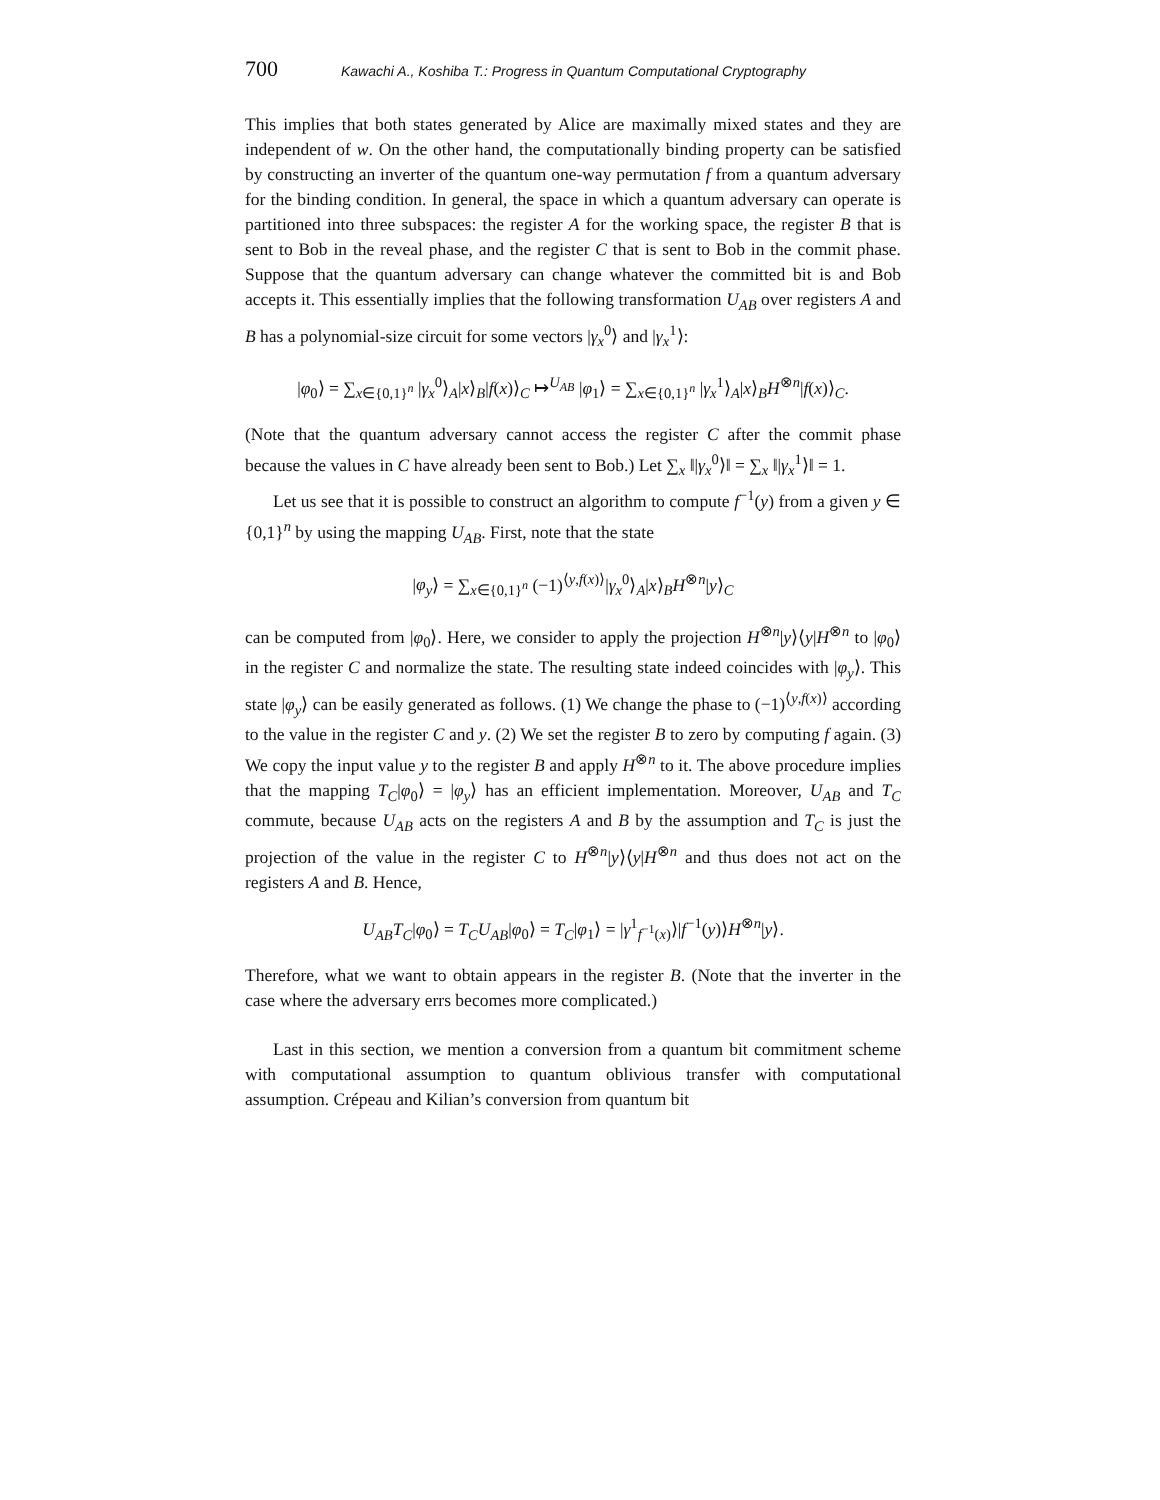700 Kawachi A., Koshiba T.: Progress in Quantum Computational Cryptography
This implies that both states generated by Alice are maximally mixed states and they are independent of w. On the other hand, the computationally binding property can be satisfied by constructing an inverter of the quantum one-way permutation f from a quantum adversary for the binding condition. In general, the space in which a quantum adversary can operate is partitioned into three subspaces: the register A for the working space, the register B that is sent to Bob in the reveal phase, and the register C that is sent to Bob in the commit phase. Suppose that the quantum adversary can change whatever the committed bit is and Bob accepts it. This essentially implies that the following transformation U<sub>AB</sub> over registers A and B has a polynomial-size circuit for some vectors |γ<sub>x</sub><sup>0</sup>⟩ and |γ<sub>x</sub><sup>1</sup>⟩:
|φ<sub>0</sub>⟩ = ∑<sub>x∈{0,1}<sup>n</sup></sub> |γ<sub>x</sub><sup>0</sup>⟩<sub>A</sub>|x⟩<sub>B</sub>|f(x)⟩<sub>C</sub> ↦<sup>U<sub>AB</sub></sup> |φ<sub>1</sub>⟩ = ∑<sub>x∈{0,1}<sup>n</sup></sub> |γ<sub>x</sub><sup>1</sup>⟩<sub>A</sub>|x⟩<sub>B</sub>H<sup>⊗n</sup>|f(x)⟩<sub>C</sub>.
(Note that the quantum adversary cannot access the register C after the commit phase because the values in C have already been sent to Bob.) Let ∑<sub>x</sub> ‖|γ<sub>x</sub><sup>0</sup>⟩‖ = ∑<sub>x</sub> ‖|γ<sub>x</sub><sup>1</sup>⟩‖ = 1.
Let us see that it is possible to construct an algorithm to compute f<sup>−1</sup>(y) from a given y ∈ {0,1}<sup>n</sup> by using the mapping U<sub>AB</sub>. First, note that the state
|φ<sub>y</sub>⟩ = ∑<sub>x∈{0,1}<sup>n</sup></sub> (−1)<sup>⟨y,f(x)⟩</sup>|γ<sub>x</sub><sup>0</sup>⟩<sub>A</sub>|x⟩<sub>B</sub>H<sup>⊗n</sup>|y⟩<sub>C</sub>
can be computed from |φ<sub>0</sub>⟩. Here, we consider to apply the projection H<sup>⊗n</sup>|y⟩⟨y|H<sup>⊗n</sup> to |φ<sub>0</sub>⟩ in the register C and normalize the state. The resulting state indeed coincides with |φ<sub>y</sub>⟩. This state |φ<sub>y</sub>⟩ can be easily generated as follows. (1) We change the phase to (−1)<sup>⟨y,f(x)⟩</sup> according to the value in the register C and y. (2) We set the register B to zero by computing f again. (3) We copy the input value y to the register B and apply H<sup>⊗n</sup> to it. The above procedure implies that the mapping T<sub>C</sub>|φ<sub>0</sub>⟩ = |φ<sub>y</sub>⟩ has an efficient implementation. Moreover, U<sub>AB</sub> and T<sub>C</sub> commute, because U<sub>AB</sub> acts on the registers A and B by the assumption and T<sub>C</sub> is just the projection of the value in the register C to H<sup>⊗n</sup>|y⟩⟨y|H<sup>⊗n</sup> and thus does not act on the registers A and B. Hence,
U<sub>AB</sub>T<sub>C</sub>|φ<sub>0</sub>⟩ = T<sub>C</sub>U<sub>AB</sub>|φ<sub>0</sub>⟩ = T<sub>C</sub>|φ<sub>1</sub>⟩ = |γ<sup>1</sup><sub>f<sup>−1</sup>(x)</sub>⟩|f<sup>−1</sup>(y)⟩H<sup>⊗n</sup>|y⟩.
Therefore, what we want to obtain appears in the register B. (Note that the inverter in the case where the adversary errs becomes more complicated.)
Last in this section, we mention a conversion from a quantum bit commitment scheme with computational assumption to quantum oblivious transfer with computational assumption. Crépeau and Kilian’s conversion from quantum bit